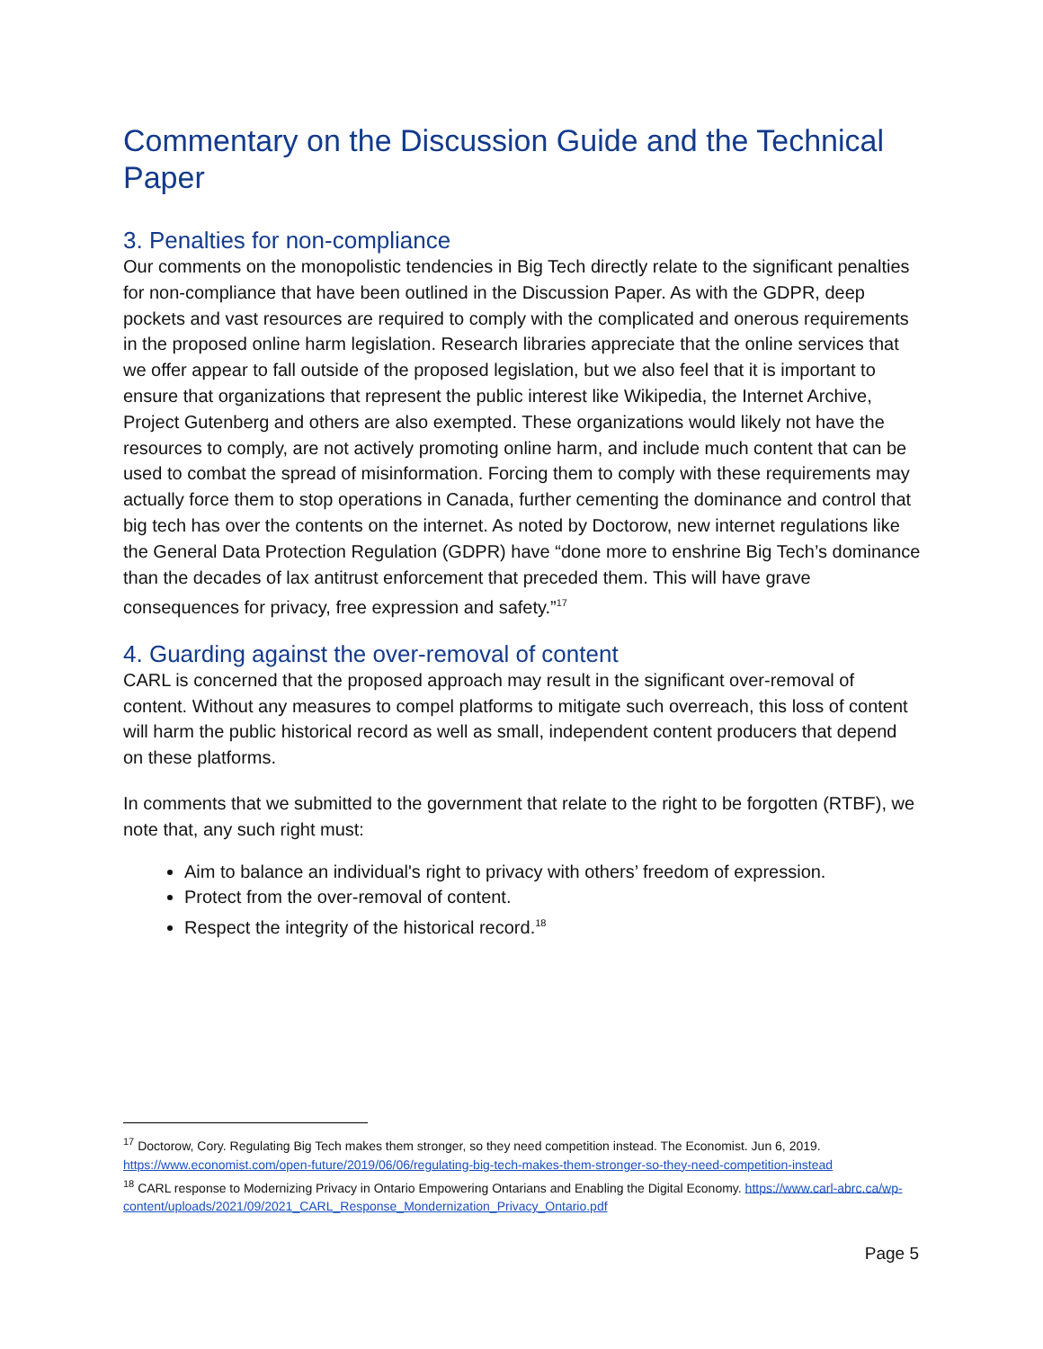Commentary on the Discussion Guide and the Technical Paper
3. Penalties for non-compliance
Our comments on the monopolistic tendencies in Big Tech directly relate to the significant penalties for non-compliance that have been outlined in the Discussion Paper. As with the GDPR, deep pockets and vast resources are required to comply with the complicated and onerous requirements in the proposed online harm legislation. Research libraries appreciate that the online services that we offer appear to fall outside of the proposed legislation, but we also feel that it is important to ensure that organizations that represent the public interest like Wikipedia, the Internet Archive, Project Gutenberg and others are also exempted. These organizations would likely not have the resources to comply, are not actively promoting online harm, and include much content that can be used to combat the spread of misinformation. Forcing them to comply with these requirements may actually force them to stop operations in Canada, further cementing the dominance and control that big tech has over the contents on the internet. As noted by Doctorow, new internet regulations like the General Data Protection Regulation (GDPR) have “done more to enshrine Big Tech’s dominance than the decades of lax antitrust enforcement that preceded them. This will have grave consequences for privacy, free expression and safety.”<sup>17</sup>
4. Guarding against the over-removal of content
CARL is concerned that the proposed approach may result in the significant over-removal of content. Without any measures to compel platforms to mitigate such overreach, this loss of content will harm the public historical record as well as small, independent content producers that depend on these platforms.
In comments that we submitted to the government that relate to the right to be forgotten (RTBF), we note that, any such right must:
Aim to balance an individual's right to privacy with others’ freedom of expression.
Protect from the over-removal of content.
Respect the integrity of the historical record.<sup>18</sup>
<sup>17</sup> Doctorow, Cory. Regulating Big Tech makes them stronger, so they need competition instead. The Economist. Jun 6, 2019. https://www.economist.com/open-future/2019/06/06/regulating-big-tech-makes-them-stronger-so-they-need-competition-instead
<sup>18</sup> CARL response to Modernizing Privacy in Ontario Empowering Ontarians and Enabling the Digital Economy. https://www.carl-abrc.ca/wp-content/uploads/2021/09/2021_CARL_Response_Mondernization_Privacy_Ontario.pdf
Page 5